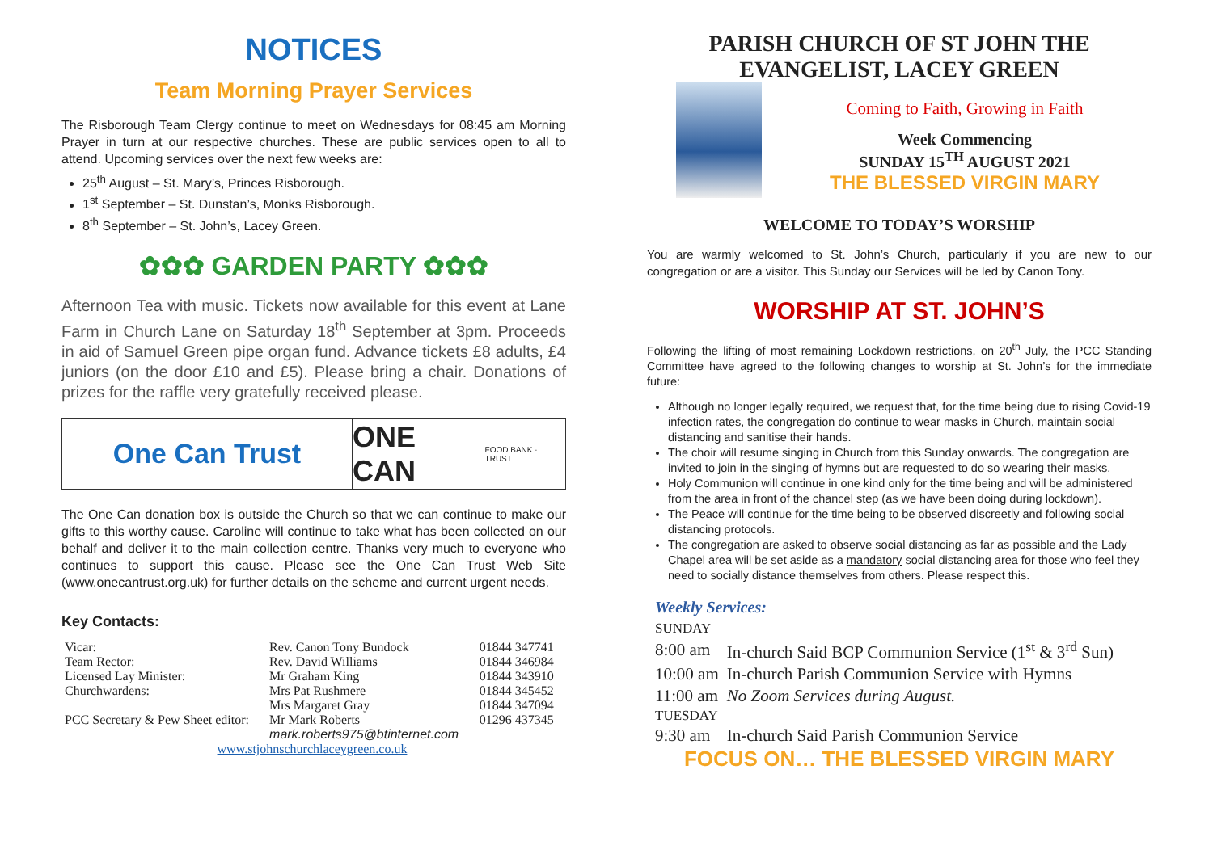NOTICES
Team Morning Prayer Services
The Risborough Team Clergy continue to meet on Wednesdays for 08:45 am Morning Prayer in turn at our respective churches. These are public services open to all to attend. Upcoming services over the next few weeks are:
25<sup>th</sup> August – St. Mary’s, Princes Risborough.
1<sup>st</sup> September – St. Dunstan’s, Monks Risborough.
8<sup>th</sup> September – St. John’s, Lacey Green.
✿✿✿ GARDEN PARTY ✿✿✿
Afternoon Tea with music. Tickets now available for this event at Lane Farm in Church Lane on Saturday 18<sup>th</sup> September at 3pm. Proceeds in aid of Samuel Green pipe organ fund. Advance tickets £8 adults, £4 juniors (on the door £10 and £5). Please bring a chair. Donations of prizes for the raffle very gratefully received please.
One Can Trust ONE CAN FOOD BANK · TRUST
The One Can donation box is outside the Church so that we can continue to make our gifts to this worthy cause. Caroline will continue to take what has been collected on our behalf and deliver it to the main collection centre. Thanks very much to everyone who continues to support this cause. Please see the One Can Trust Web Site (www.onecantrust.org.uk) for further details on the scheme and current urgent needs.
Key Contacts:
| Vicar: | Rev. Canon Tony Bundock | 01844 347741 |
| Team Rector: | Rev. David Williams | 01844 346984 |
| Licensed Lay Minister: | Mr Graham King | 01844 343910 |
| Churchwardens: | Mrs Pat Rushmere | 01844 345452 |
| | Mrs Margaret Gray | 01844 347094 |
| PCC Secretary & Pew Sheet editor: | Mr Mark Roberts mark.roberts975@btinternet.com | 01296 437345 |
| www.stjohnschurchlaceygreen.co.uk | | |
PARISH CHURCH OF ST JOHN THE EVANGELIST, LACEY GREEN
Coming to Faith, Growing in Faith
Week Commencing
SUNDAY 15<sup>TH</sup> AUGUST 2021
THE BLESSED VIRGIN MARY
WELCOME TO TODAY’S WORSHIP
You are warmly welcomed to St. John’s Church, particularly if you are new to our congregation or are a visitor. This Sunday our Services will be led by Canon Tony.
WORSHIP AT ST. JOHN’S
Following the lifting of most remaining Lockdown restrictions, on 20<sup>th</sup> July, the PCC Standing Committee have agreed to the following changes to worship at St. John’s for the immediate future:
Although no longer legally required, we request that, for the time being due to rising Covid-19 infection rates, the congregation do continue to wear masks in Church, maintain social distancing and sanitise their hands.
The choir will resume singing in Church from this Sunday onwards. The congregation are invited to join in the singing of hymns but are requested to do so wearing their masks.
Holy Communion will continue in one kind only for the time being and will be administered from the area in front of the chancel step (as we have been doing during lockdown).
The Peace will continue for the time being to be observed discreetly and following social distancing protocols.
The congregation are asked to observe social distancing as far as possible and the Lady Chapel area will be set aside as a mandatory social distancing area for those who feel they need to socially distance themselves from others. Please respect this.
Weekly Services:
| SUNDAY | |
| 8:00 am | In-church Said BCP Communion Service (1<sup>st</sup> & 3<sup>rd</sup> Sun) |
| 10:00 am | In-church Parish Communion Service with Hymns |
| 11:00 am | No Zoom Services during August. |
| TUESDAY | |
| 9:30 am | In-church Said Parish Communion Service |
FOCUS ON… THE BLESSED VIRGIN MARY